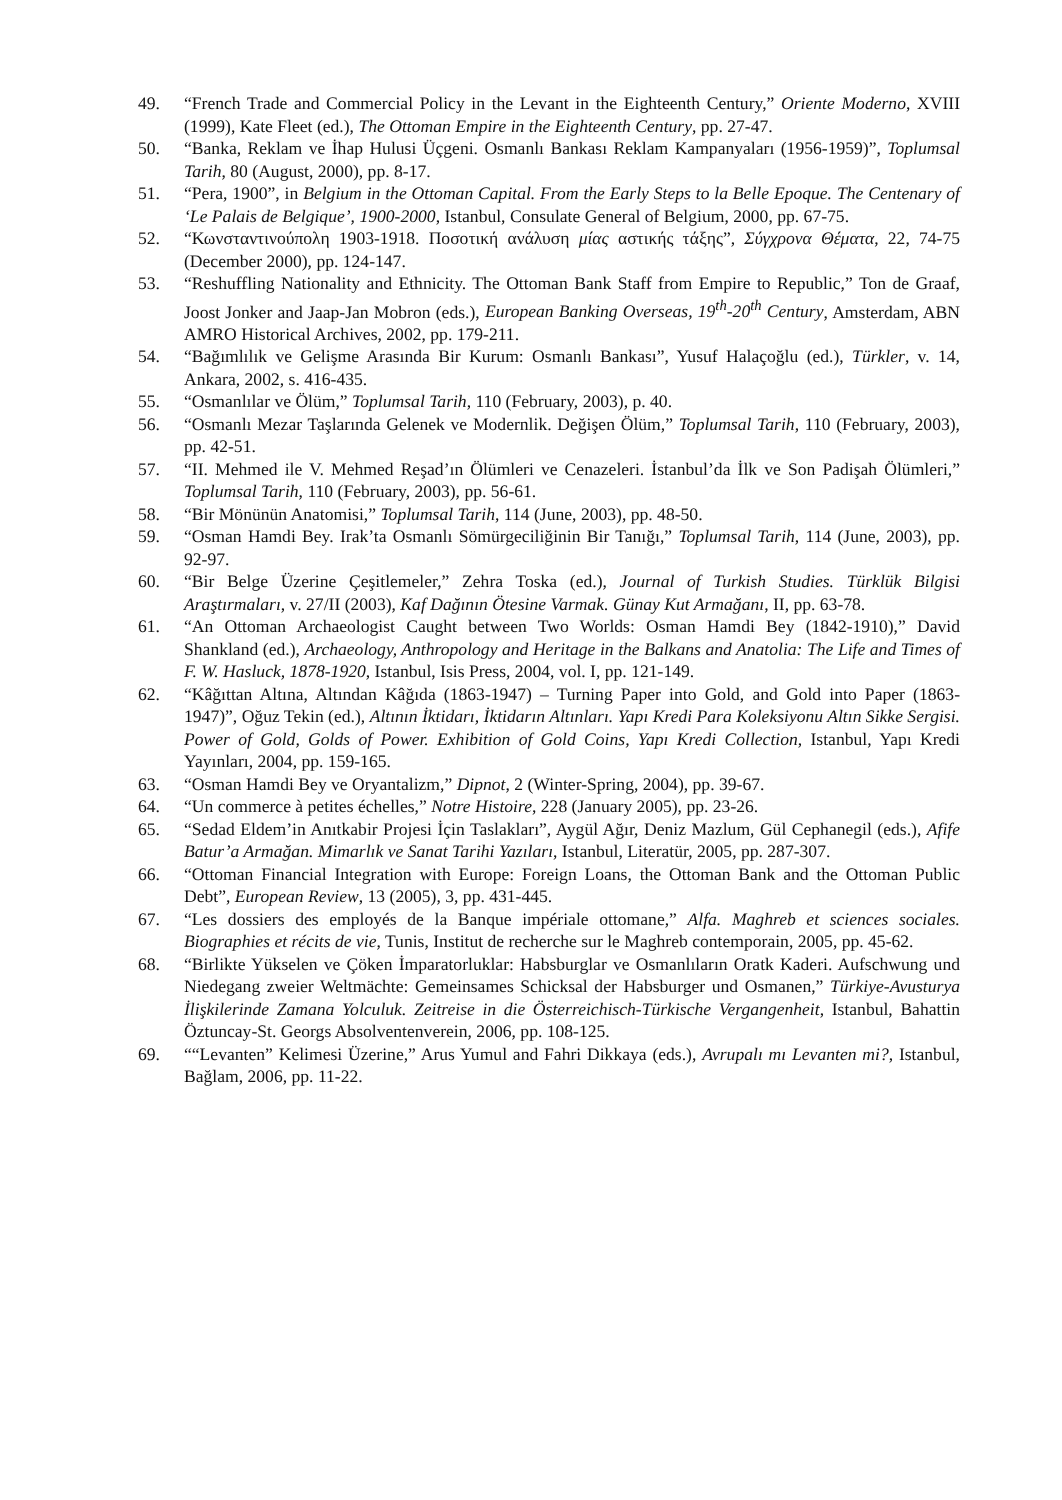49. “French Trade and Commercial Policy in the Levant in the Eighteenth Century,” Oriente Moderno, XVIII (1999), Kate Fleet (ed.), The Ottoman Empire in the Eighteenth Century, pp. 27-47.
50. “Banka, Reklam ve İhap Hulusi Üçgeni. Osmanlı Bankası Reklam Kampanyaları (1956-1959)”, Toplumsal Tarih, 80 (August, 2000), pp. 8-17.
51. “Pera, 1900”, in Belgium in the Ottoman Capital. From the Early Steps to la Belle Epoque. The Centenary of ‘Le Palais de Belgique’, 1900-2000, Istanbul, Consulate General of Belgium, 2000, pp. 67-75.
52. “Κωνσταντινούπολη 1903-1918. Ποσοτική ανάλυση μίας αστικής τάξης”, Σύγχρονα Θέματα, 22, 74-75 (December 2000), pp. 124-147.
53. “Reshuffling Nationality and Ethnicity. The Ottoman Bank Staff from Empire to Republic,” Ton de Graaf, Joost Jonker and Jaap-Jan Mobron (eds.), European Banking Overseas, 19<sup>th</sup>-20<sup>th</sup> Century, Amsterdam, ABN AMRO Historical Archives, 2002, pp. 179-211.
54. “Bağımlılık ve Gelişme Arasında Bir Kurum: Osmanlı Bankası”, Yusuf Halaçoğlu (ed.), Türkler, v. 14, Ankara, 2002, s. 416-435.
55. “Osmanlılar ve Ölüm,” Toplumsal Tarih, 110 (February, 2003), p. 40.
56. “Osmanlı Mezar Taşlarında Gelenek ve Modernlik. Değişen Ölüm,” Toplumsal Tarih, 110 (February, 2003), pp. 42-51.
57. “II. Mehmed ile V. Mehmed Reşad’ın Ölümleri ve Cenazeleri. İstanbul’da İlk ve Son Padişah Ölümleri,” Toplumsal Tarih, 110 (February, 2003), pp. 56-61.
58. “Bir Mönünün Anatomisi,” Toplumsal Tarih, 114 (June, 2003), pp. 48-50.
59. “Osman Hamdi Bey. Irak’ta Osmanlı Sömürgeciliğinin Bir Tanığı,” Toplumsal Tarih, 114 (June, 2003), pp. 92-97.
60. “Bir Belge Üzerine Çeşitlemeler,” Zehra Toska (ed.), Journal of Turkish Studies. Türklük Bilgisi Araştırmaları, v. 27/II (2003), Kaf Dağının Ötesine Varmak. Günay Kut Armağanı, II, pp. 63-78.
61. “An Ottoman Archaeologist Caught between Two Worlds: Osman Hamdi Bey (1842-1910),” David Shankland (ed.), Archaeology, Anthropology and Heritage in the Balkans and Anatolia: The Life and Times of F. W. Hasluck, 1878-1920, Istanbul, Isis Press, 2004, vol. I, pp. 121-149.
62. “Kâğıttan Altına, Altından Kâğıda (1863-1947) – Turning Paper into Gold, and Gold into Paper (1863-1947)”, Oğuz Tekin (ed.), Altının İktidarı, İktidarın Altınları. Yapı Kredi Para Koleksiyonu Altın Sikke Sergisi. Power of Gold, Golds of Power. Exhibition of Gold Coins, Yapı Kredi Collection, Istanbul, Yapı Kredi Yayınları, 2004, pp. 159-165.
63. “Osman Hamdi Bey ve Oryantalizm,” Dipnot, 2 (Winter-Spring, 2004), pp. 39-67.
64. “Un commerce à petites échelles,” Notre Histoire, 228 (January 2005), pp. 23-26.
65. “Sedad Eldem’in Anıtkabir Projesi İçin Taslakları”, Aygül Ağır, Deniz Mazlum, Gül Cephanegil (eds.), Afife Batur’a Armağan. Mimarlık ve Sanat Tarihi Yazıları, Istanbul, Literatür, 2005, pp. 287-307.
66. “Ottoman Financial Integration with Europe: Foreign Loans, the Ottoman Bank and the Ottoman Public Debt”, European Review, 13 (2005), 3, pp. 431-445.
67. “Les dossiers des employés de la Banque impériale ottomane,” Alfa. Maghreb et sciences sociales. Biographies et récits de vie, Tunis, Institut de recherche sur le Maghreb contemporain, 2005, pp. 45-62.
68. “Birlikte Yükselen ve Çöken İmparatorluklar: Habsburglar ve Osmanlıların Oratk Kaderi. Aufschwung und Niedegang zweier Weltmächte: Gemeinsames Schicksal der Habsburger und Osmanen,” Türkiye-Avusturya İlişkilerinde Zamana Yolculuk. Zeitreise in die Österreichisch-Türkische Vergangenheit, Istanbul, Bahattin Öztuncay-St. Georgs Absolventenverein, 2006, pp. 108-125.
69. ““Levanten” Kelimesi Üzerine,” Arus Yumul and Fahri Dikkaya (eds.), Avrupalı mı Levanten mi?, Istanbul, Bağlam, 2006, pp. 11-22.